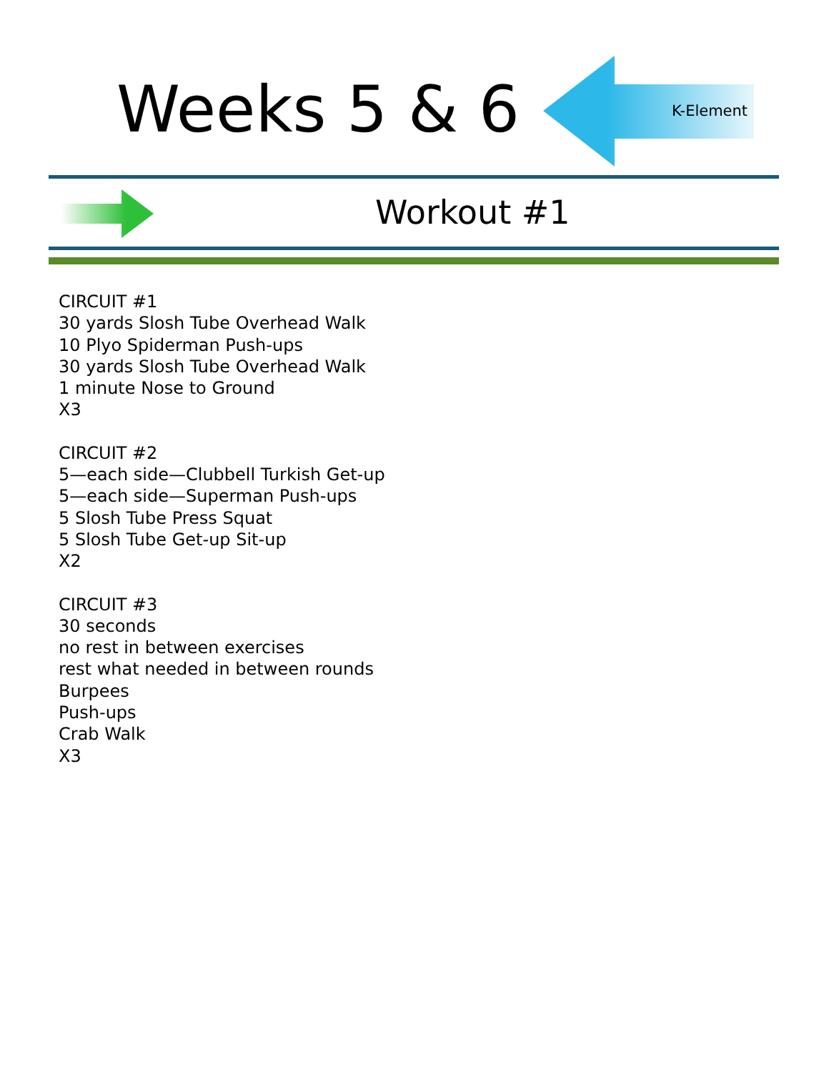Weeks 5 & 6 K-Element
Workout #1
CIRCUIT #1
30 yards Slosh Tube Overhead Walk
10 Plyo Spiderman Push-ups
30 yards Slosh Tube Overhead Walk
1 minute Nose to Ground
X3
CIRCUIT #2
5—each side—Clubbell Turkish Get-up
5—each side—Superman Push-ups
5 Slosh Tube Press Squat
5 Slosh Tube Get-up Sit-up
X2
CIRCUIT #3
30 seconds
no rest in between exercises
rest what needed in between rounds
Burpees
Push-ups
Crab Walk
X3